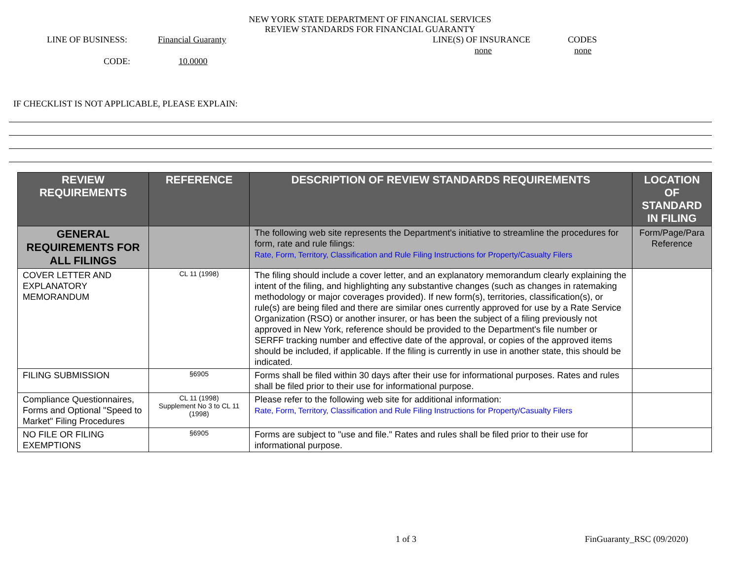NEW YORK STATE DEPARTMENT OF FINANCIAL SERVICES
REVIEW STANDARDS FOR FINANCIAL GUARANTY
LINE OF BUSINESS: Financial Guaranty LINE(S) OF INSURANCE CODES
none none
CODE: 10.0000
IF CHECKLIST IS NOT APPLICABLE, PLEASE EXPLAIN:
| REVIEW REQUIREMENTS | REFERENCE | DESCRIPTION OF REVIEW STANDARDS REQUIREMENTS | LOCATION OF STANDARD IN FILING |
| --- | --- | --- | --- |
| GENERAL REQUIREMENTS FOR ALL FILINGS | | The following web site represents the Department's initiative to streamline the procedures for form, rate and rule filings: Rate, Form, Territory, Classification and Rule Filing Instructions for Property/Casualty Filers | Form/Page/Para Reference |
| COVER LETTER AND EXPLANATORY MEMORANDUM | CL 11 (1998) | The filing should include a cover letter, and an explanatory memorandum clearly explaining the intent of the filing, and highlighting any substantive changes (such as changes in ratemaking methodology or major coverages provided). If new form(s), territories, classification(s), or rule(s) are being filed and there are similar ones currently approved for use by a Rate Service Organization (RSO) or another insurer, or has been the subject of a filing previously not approved in New York, reference should be provided to the Department's file number or SERFF tracking number and effective date of the approval, or copies of the approved items should be included, if applicable. If the filing is currently in use in another state, this should be indicated. | |
| FILING SUBMISSION | §6905 | Forms shall be filed within 30 days after their use for informational purposes. Rates and rules shall be filed prior to their use for informational purpose. | |
| Compliance Questionnaires, Forms and Optional "Speed to Market" Filing Procedures | CL 11 (1998) Supplement No 3 to CL 11 (1998) | Please refer to the following web site for additional information: Rate, Form, Territory, Classification and Rule Filing Instructions for Property/Casualty Filers | |
| NO FILE OR FILING EXEMPTIONS | §6905 | Forms are subject to "use and file." Rates and rules shall be filed prior to their use for informational purpose. | |
1 of 3 FinGuaranty_RSC (09/2020)